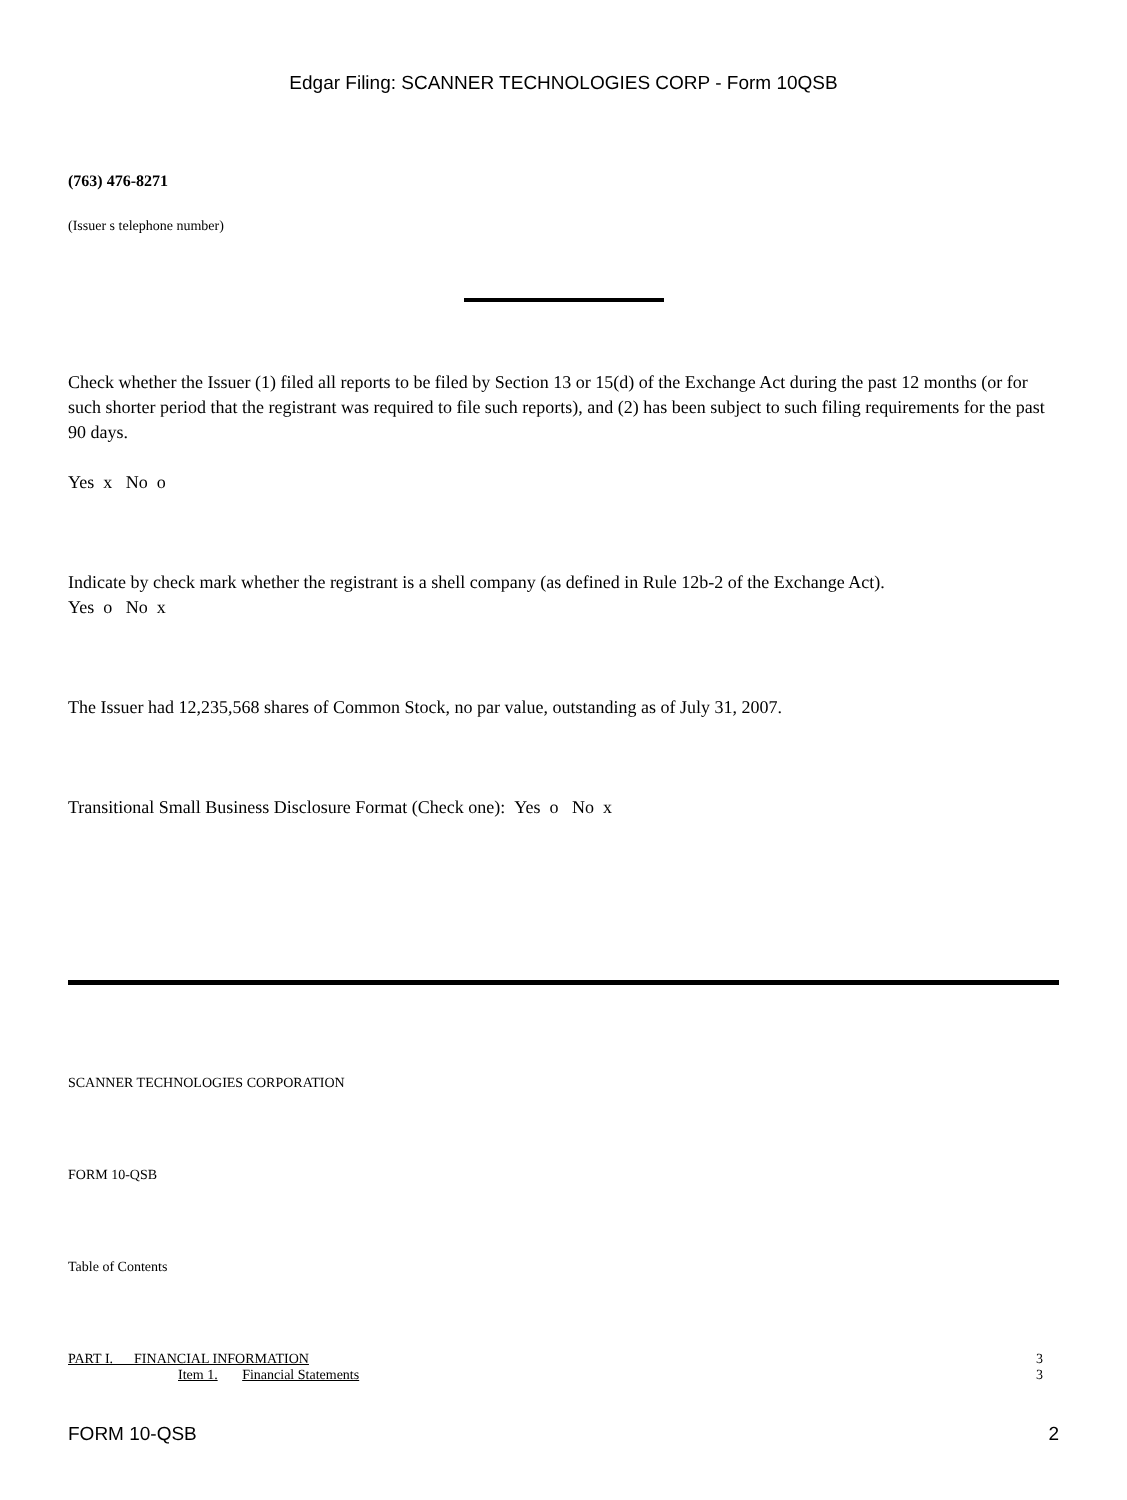Edgar Filing: SCANNER TECHNOLOGIES CORP - Form 10QSB
(763) 476-8271
(Issuer s telephone number)
Check whether the Issuer (1) filed all reports to be filed by Section 13 or 15(d) of the Exchange Act during the past 12 months (or for such shorter period that the registrant was required to file such reports), and (2) has been subject to such filing requirements for the past 90 days.
Yes x No o
Indicate by check mark whether the registrant is a shell company (as defined in Rule 12b-2 of the Exchange Act).
Yes o No x
The Issuer had 12,235,568 shares of Common Stock, no par value, outstanding as of July 31, 2007.
Transitional Small Business Disclosure Format (Check one): Yes o No x
SCANNER TECHNOLOGIES CORPORATION
FORM 10-QSB
Table of Contents
| PART I. FINANCIAL INFORMATION | | 3 |
| | Item 1. Financial Statements | 3 |
FORM 10-QSB 2